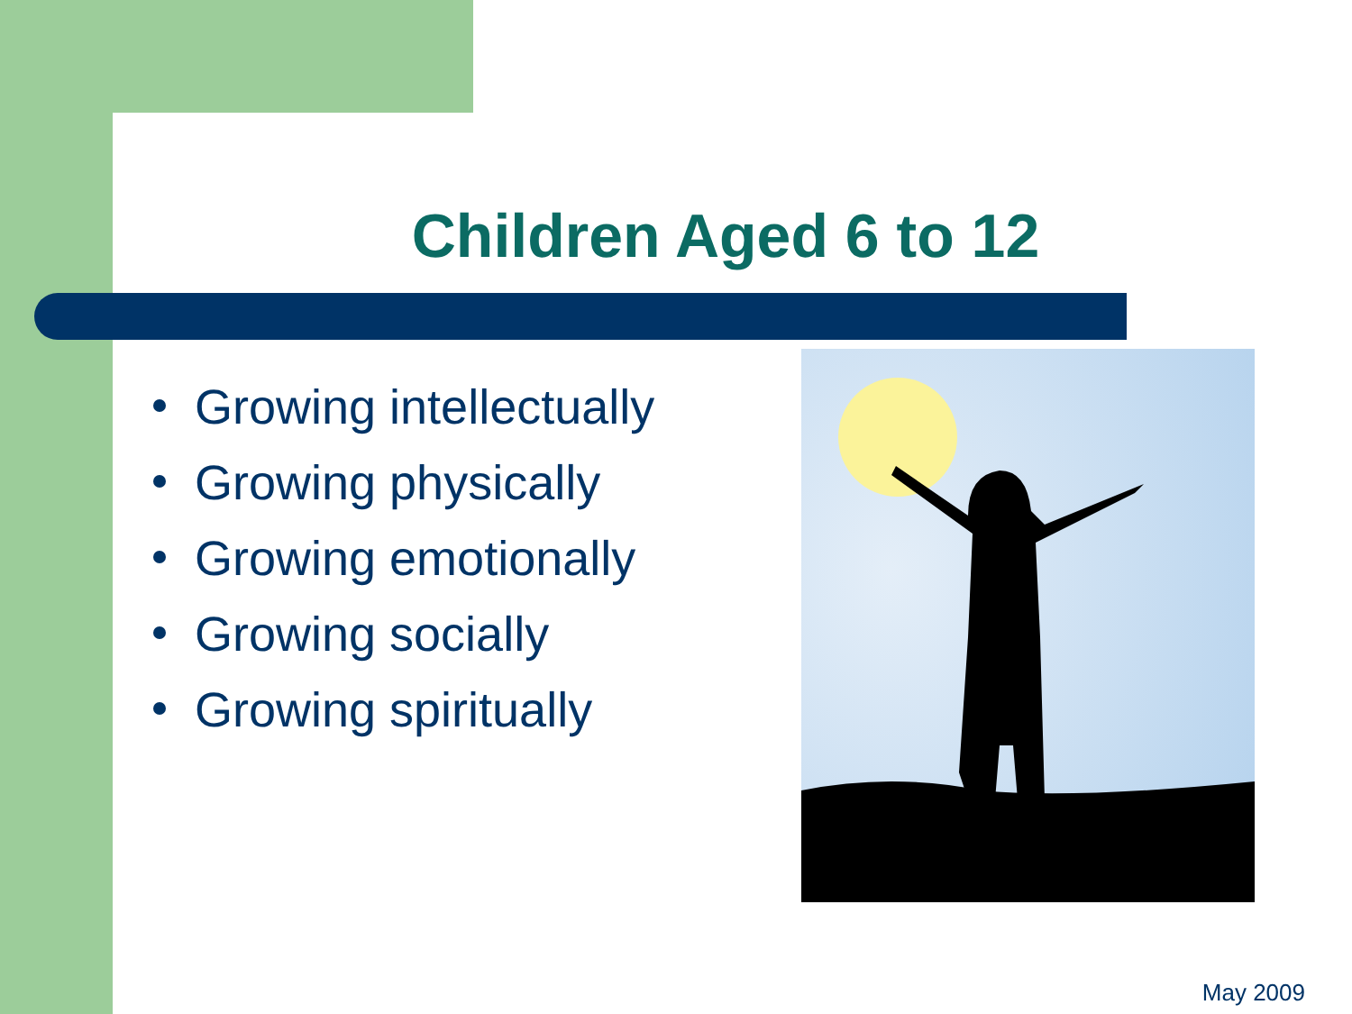Children Aged 6 to 12
Growing intellectually
Growing physically
Growing emotionally
Growing socially
Growing spiritually
May 2009